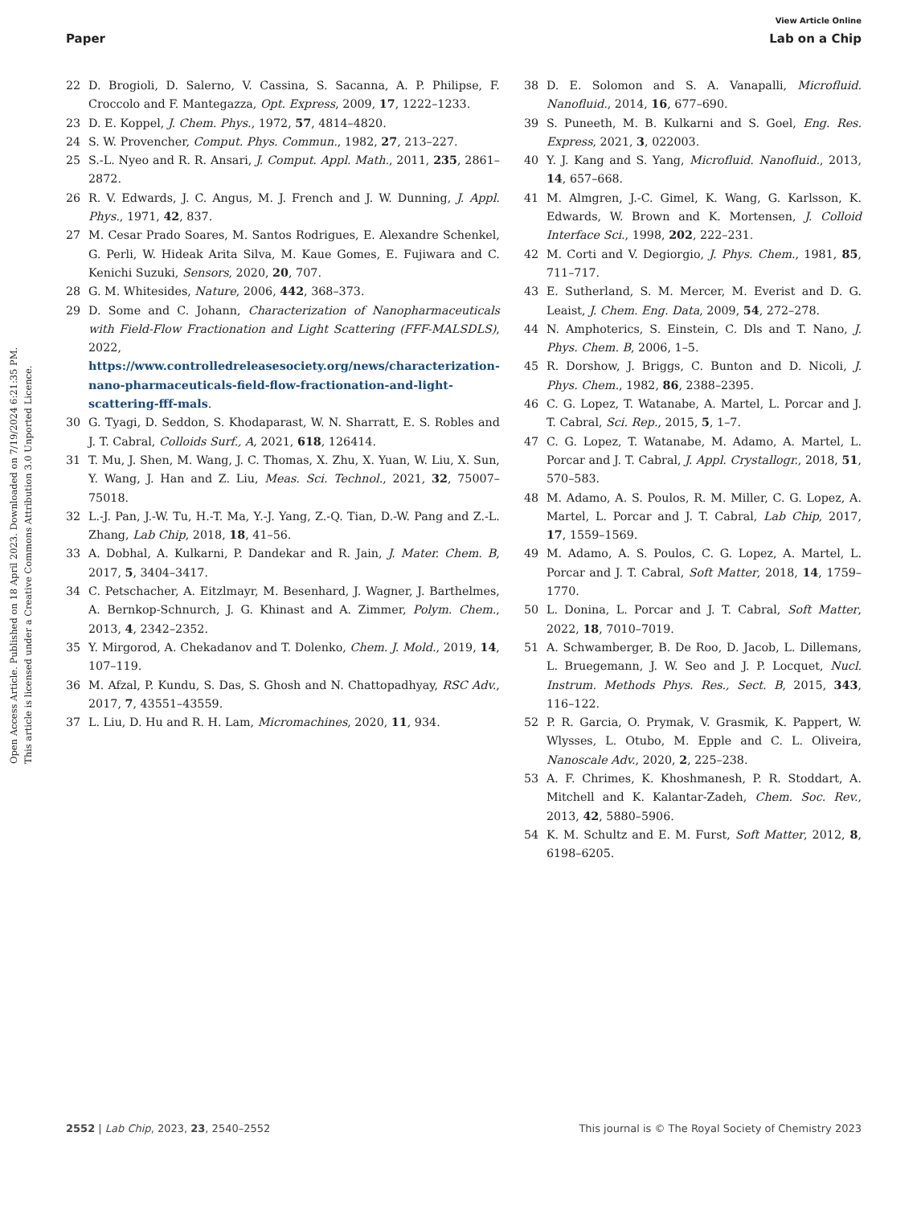View Article Online
Paper Lab on a Chip
Open Access Article. Published on 18 April 2023. Downloaded on 7/19/2024 6:21:35 PM.
This article is licensed under a Creative Commons Attribution 3.0 Unported Licence.
22 D. Brogioli, D. Salerno, V. Cassina, S. Sacanna, A. P. Philipse, F. Croccolo and F. Mantegazza, Opt. Express, 2009, 17, 1222–1233.
23 D. E. Koppel, J. Chem. Phys., 1972, 57, 4814–4820.
24 S. W. Provencher, Comput. Phys. Commun., 1982, 27, 213–227.
25 S.-L. Nyeo and R. R. Ansari, J. Comput. Appl. Math., 2011, 235, 2861–2872.
26 R. V. Edwards, J. C. Angus, M. J. French and J. W. Dunning, J. Appl. Phys., 1971, 42, 837.
27 M. Cesar Prado Soares, M. Santos Rodrigues, E. Alexandre Schenkel, G. Perli, W. Hideak Arita Silva, M. Kaue Gomes, E. Fujiwara and C. Kenichi Suzuki, Sensors, 2020, 20, 707.
28 G. M. Whitesides, Nature, 2006, 442, 368–373.
29 D. Some and C. Johann, Characterization of Nanopharmaceuticals with Field-Flow Fractionation and Light Scattering (FFF-MALSDLS), 2022, https://www.controlledreleasesociety.org/news/characterization-nano-pharmaceuticals-field-flow-fractionation-and-light-scattering-fff-mals.
30 G. Tyagi, D. Seddon, S. Khodaparast, W. N. Sharratt, E. S. Robles and J. T. Cabral, Colloids Surf., A, 2021, 618, 126414.
31 T. Mu, J. Shen, M. Wang, J. C. Thomas, X. Zhu, X. Yuan, W. Liu, X. Sun, Y. Wang, J. Han and Z. Liu, Meas. Sci. Technol., 2021, 32, 75007–75018.
32 L.-J. Pan, J.-W. Tu, H.-T. Ma, Y.-J. Yang, Z.-Q. Tian, D.-W. Pang and Z.-L. Zhang, Lab Chip, 2018, 18, 41–56.
33 A. Dobhal, A. Kulkarni, P. Dandekar and R. Jain, J. Mater. Chem. B, 2017, 5, 3404–3417.
34 C. Petschacher, A. Eitzlmayr, M. Besenhard, J. Wagner, J. Barthelmes, A. Bernkop-Schnurch, J. G. Khinast and A. Zimmer, Polym. Chem., 2013, 4, 2342–2352.
35 Y. Mirgorod, A. Chekadanov and T. Dolenko, Chem. J. Mold., 2019, 14, 107–119.
36 M. Afzal, P. Kundu, S. Das, S. Ghosh and N. Chattopadhyay, RSC Adv., 2017, 7, 43551–43559.
37 L. Liu, D. Hu and R. H. Lam, Micromachines, 2020, 11, 934.
38 D. E. Solomon and S. A. Vanapalli, Microfluid. Nanofluid., 2014, 16, 677–690.
39 S. Puneeth, M. B. Kulkarni and S. Goel, Eng. Res. Express, 2021, 3, 022003.
40 Y. J. Kang and S. Yang, Microfluid. Nanofluid., 2013, 14, 657–668.
41 M. Almgren, J.-C. Gimel, K. Wang, G. Karlsson, K. Edwards, W. Brown and K. Mortensen, J. Colloid Interface Sci., 1998, 202, 222–231.
42 M. Corti and V. Degiorgio, J. Phys. Chem., 1981, 85, 711–717.
43 E. Sutherland, S. M. Mercer, M. Everist and D. G. Leaist, J. Chem. Eng. Data, 2009, 54, 272–278.
44 N. Amphoterics, S. Einstein, C. Dls and T. Nano, J. Phys. Chem. B, 2006, 1–5.
45 R. Dorshow, J. Briggs, C. Bunton and D. Nicoli, J. Phys. Chem., 1982, 86, 2388–2395.
46 C. G. Lopez, T. Watanabe, A. Martel, L. Porcar and J. T. Cabral, Sci. Rep., 2015, 5, 1–7.
47 C. G. Lopez, T. Watanabe, M. Adamo, A. Martel, L. Porcar and J. T. Cabral, J. Appl. Crystallogr., 2018, 51, 570–583.
48 M. Adamo, A. S. Poulos, R. M. Miller, C. G. Lopez, A. Martel, L. Porcar and J. T. Cabral, Lab Chip, 2017, 17, 1559–1569.
49 M. Adamo, A. S. Poulos, C. G. Lopez, A. Martel, L. Porcar and J. T. Cabral, Soft Matter, 2018, 14, 1759–1770.
50 L. Donina, L. Porcar and J. T. Cabral, Soft Matter, 2022, 18, 7010–7019.
51 A. Schwamberger, B. De Roo, D. Jacob, L. Dillemans, L. Bruegemann, J. W. Seo and J. P. Locquet, Nucl. Instrum. Methods Phys. Res., Sect. B, 2015, 343, 116–122.
52 P. R. Garcia, O. Prymak, V. Grasmik, K. Pappert, W. Wlysses, L. Otubo, M. Epple and C. L. Oliveira, Nanoscale Adv., 2020, 2, 225–238.
53 A. F. Chrimes, K. Khoshmanesh, P. R. Stoddart, A. Mitchell and K. Kalantar-Zadeh, Chem. Soc. Rev., 2013, 42, 5880–5906.
54 K. M. Schultz and E. M. Furst, Soft Matter, 2012, 8, 6198–6205.
2552 | Lab Chip, 2023, 23, 2540–2552 This journal is © The Royal Society of Chemistry 2023